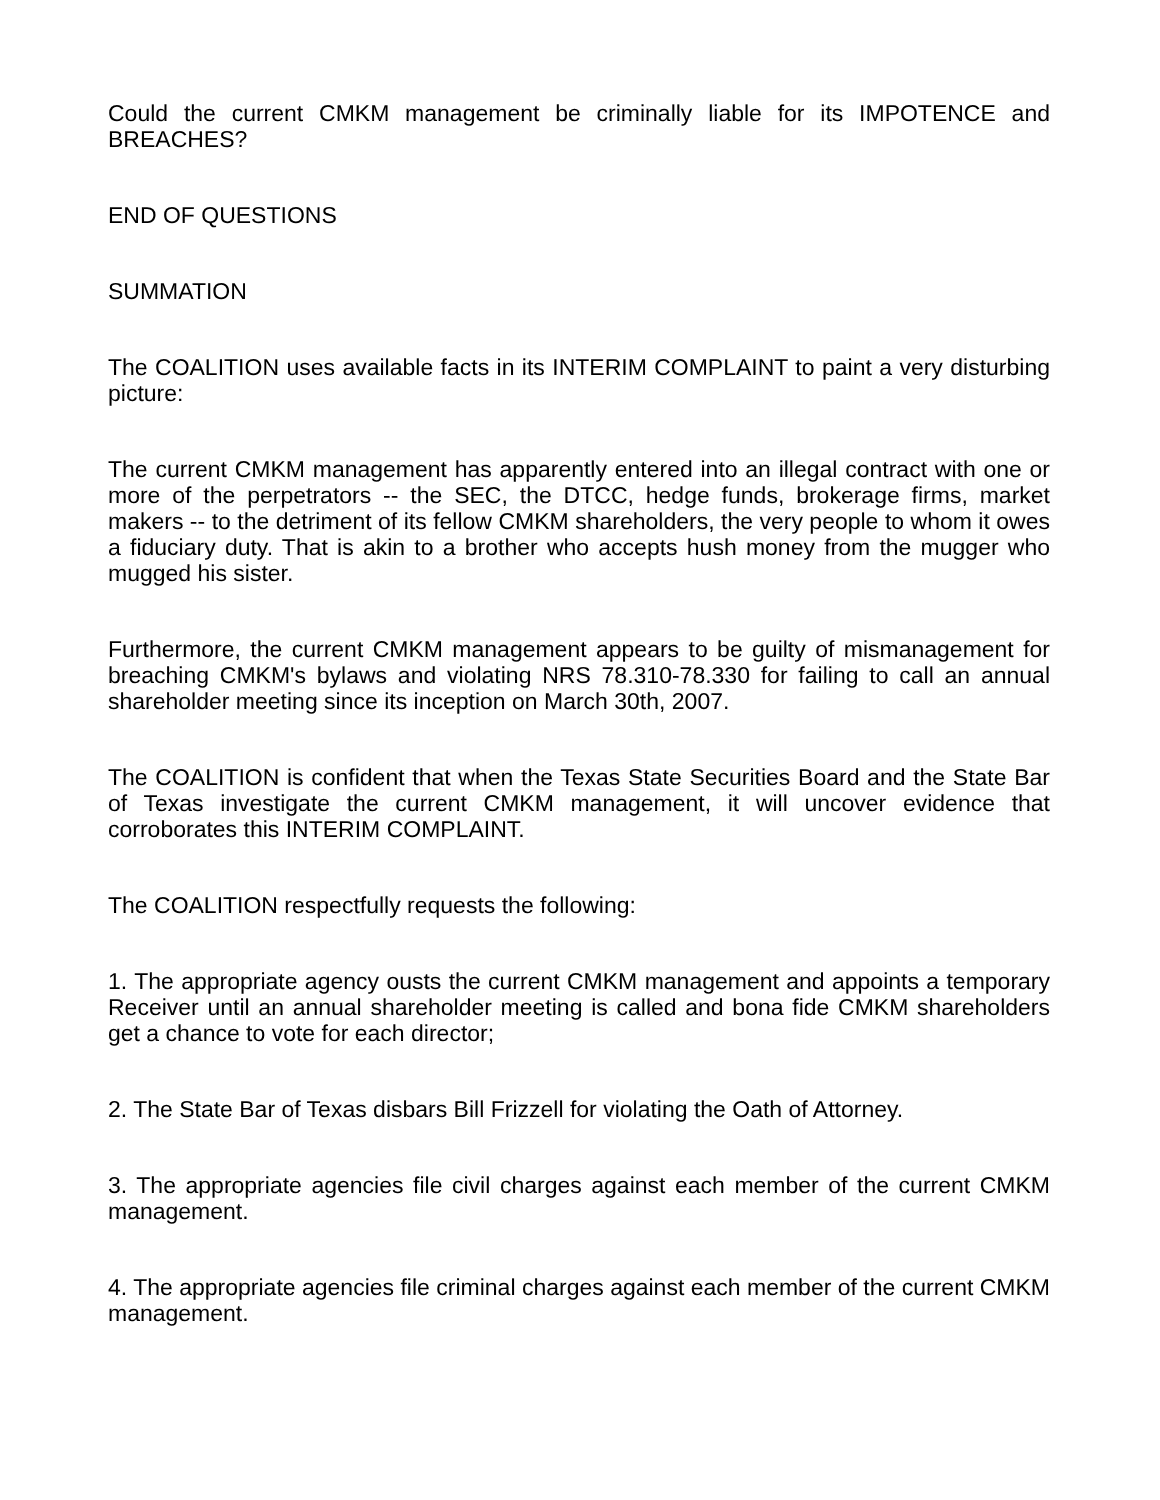Could the current CMKM management be criminally liable for its IMPOTENCE and BREACHES?
END OF QUESTIONS
SUMMATION
The COALITION uses available facts in its INTERIM COMPLAINT to paint a very disturbing picture:
The current CMKM management has apparently entered into an illegal contract with one or more of the perpetrators -- the SEC, the DTCC, hedge funds, brokerage firms, market makers -- to the detriment of its fellow CMKM shareholders, the very people to whom it owes a fiduciary duty. That is akin to a brother who accepts hush money from the mugger who mugged his sister.
Furthermore, the current CMKM management appears to be guilty of mismanagement for breaching CMKM's bylaws and violating NRS 78.310-78.330 for failing to call an annual shareholder meeting since its inception on March 30th, 2007.
The COALITION is confident that when the Texas State Securities Board and the State Bar of Texas investigate the current CMKM management, it will uncover evidence that corroborates this INTERIM COMPLAINT.
The COALITION respectfully requests the following:
1. The appropriate agency ousts the current CMKM management and appoints a temporary Receiver until an annual shareholder meeting is called and bona fide CMKM shareholders get a chance to vote for each director;
2. The State Bar of Texas disbars Bill Frizzell for violating the Oath of Attorney.
3. The appropriate agencies file civil charges against each member of the current CMKM management.
4. The appropriate agencies file criminal charges against each member of the current CMKM management.